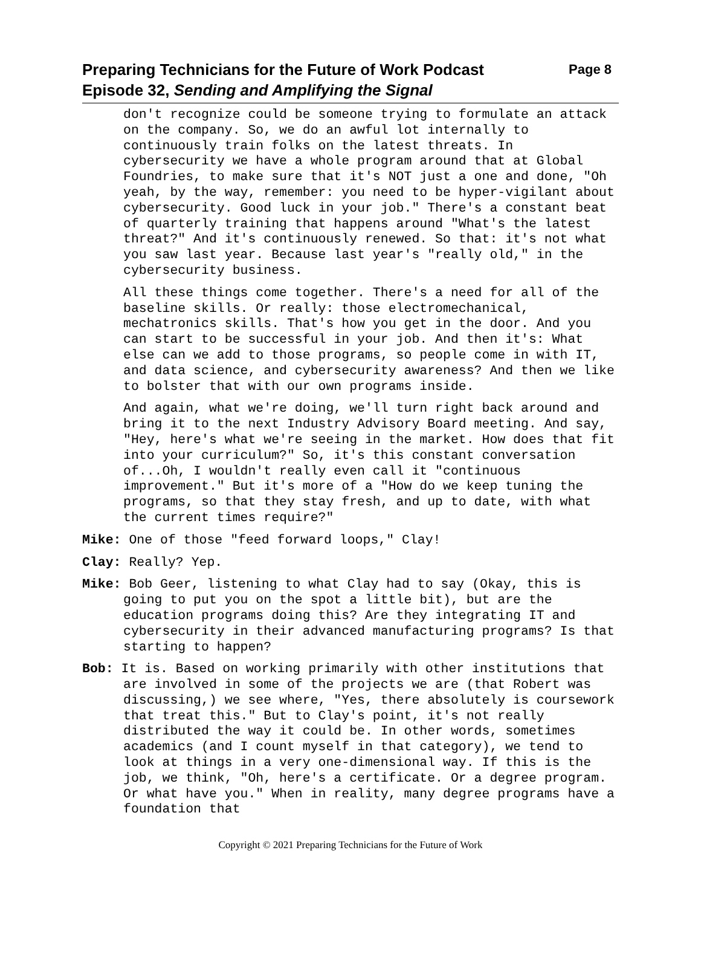Preparing Technicians for the Future of Work Podcast Page 8
Episode 32, Sending and Amplifying the Signal
don't recognize could be someone trying to formulate an attack on the company. So, we do an awful lot internally to continuously train folks on the latest threats. In cybersecurity we have a whole program around that at Global Foundries, to make sure that it's NOT just a one and done, "Oh yeah, by the way, remember: you need to be hyper-vigilant about cybersecurity. Good luck in your job." There's a constant beat of quarterly training that happens around "What's the latest threat?" And it's continuously renewed. So that: it's not what you saw last year. Because last year's "really old," in the cybersecurity business.
All these things come together. There's a need for all of the baseline skills. Or really: those electromechanical, mechatronics skills. That's how you get in the door. And you can start to be successful in your job. And then it's: What else can we add to those programs, so people come in with IT, and data science, and cybersecurity awareness? And then we like to bolster that with our own programs inside.
And again, what we're doing, we'll turn right back around and bring it to the next Industry Advisory Board meeting. And say, "Hey, here's what we're seeing in the market. How does that fit into your curriculum?" So, it's this constant conversation of...Oh, I wouldn't really even call it "continuous improvement." But it's more of a "How do we keep tuning the programs, so that they stay fresh, and up to date, with what the current times require?"
Mike: One of those "feed forward loops," Clay!
Clay: Really? Yep.
Mike: Bob Geer, listening to what Clay had to say (Okay, this is going to put you on the spot a little bit), but are the education programs doing this? Are they integrating IT and cybersecurity in their advanced manufacturing programs? Is that starting to happen?
Bob: It is. Based on working primarily with other institutions that are involved in some of the projects we are (that Robert was discussing,) we see where, "Yes, there absolutely is coursework that treat this." But to Clay's point, it's not really distributed the way it could be. In other words, sometimes academics (and I count myself in that category), we tend to look at things in a very one-dimensional way. If this is the job, we think, "Oh, here's a certificate. Or a degree program. Or what have you." When in reality, many degree programs have a foundation that
Copyright © 2021 Preparing Technicians for the Future of Work